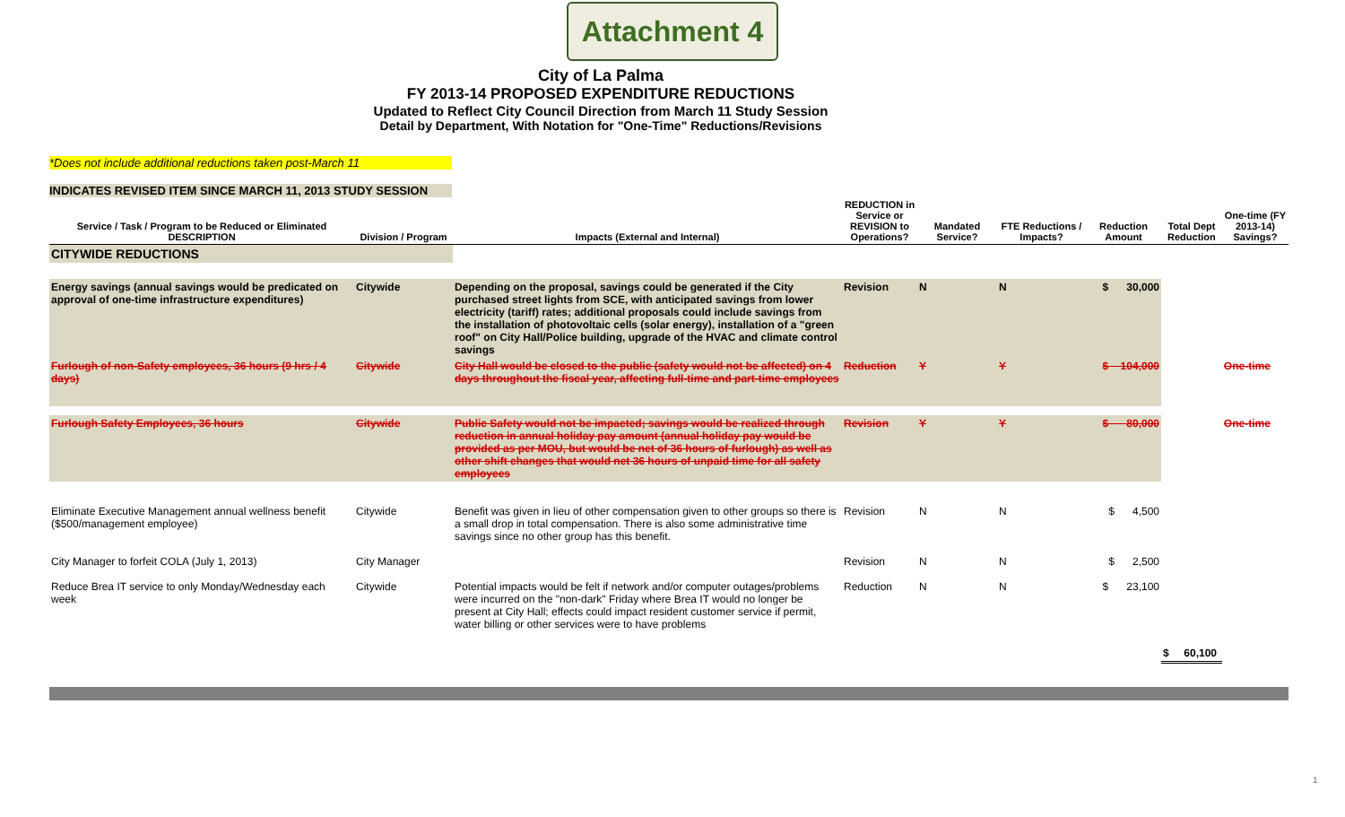Attachment 4
City of La Palma
FY 2013-14 PROPOSED EXPENDITURE REDUCTIONS
Updated to Reflect City Council Direction from March 11 Study Session
Detail by Department, With Notation for "One-Time" Reductions/Revisions
*Does not include additional reductions taken post-March 11
INDICATES REVISED ITEM SINCE MARCH 11, 2013 STUDY SESSION
| Service / Task / Program to be Reduced or Eliminated DESCRIPTION | Division / Program | Impacts (External and Internal) | REDUCTION in Service or REVISION to Operations? | Mandated Service? | FTE Reductions / Impacts? | Reduction Amount | Total Dept Reduction | One-time (FY 2013-14) Savings? |
| --- | --- | --- | --- | --- | --- | --- | --- | --- |
| CITYWIDE REDUCTIONS | | | | | | | | |
| Energy savings (annual savings would be predicated on approval of one-time infrastructure expenditures) | Citywide | Depending on the proposal, savings could be generated if the City purchased street lights from SCE, with anticipated savings from lower electricity (tariff) rates; additional proposals could include savings from the installation of photovoltaic cells (solar energy), installation of a "green roof" on City Hall/Police building, upgrade of the HVAC and climate control savings | Revision | N | N | $ 30,000 | | |
| Furlough of non-Safety employees, 36 hours (9 hrs / 4 days) | Citywide | City Hall would be closed to the public (safety would not be affected) on 4 days throughout the fiscal year, affecting full-time and part-time employees | Reduction | Y | Y | $ 104,000 | | One-time |
| Furlough Safety Employees, 36 hours | Citywide | Public Safety would not be impacted; savings would be realized through reduction in annual holiday pay amount (annual holiday pay would be provided as per MOU, but would be net of 36 hours of furlough) as well as other shift changes that would net 36 hours of unpaid time for all safety employees | Revision | Y | Y | $ 80,000 | | One-time |
| Eliminate Executive Management annual wellness benefit ($500/management employee) | Citywide | Benefit was given in lieu of other compensation given to other groups so there is a small drop in total compensation. There is also some administrative time savings since no other group has this benefit. | Revision | N | N | $ 4,500 | | |
| City Manager to forfeit COLA (July 1, 2013) | City Manager | | Revision | N | N | $ 2,500 | | |
| Reduce Brea IT service to only Monday/Wednesday each week | Citywide | Potential impacts would be felt if network and/or computer outages/problems were incurred on the "non-dark" Friday where Brea IT would no longer be present at City Hall; effects could impact resident customer service if permit, water billing or other services were to have problems | Reduction | N | N | $ 23,100 | | |
| | | | | | | | $ 60,100 | |
1